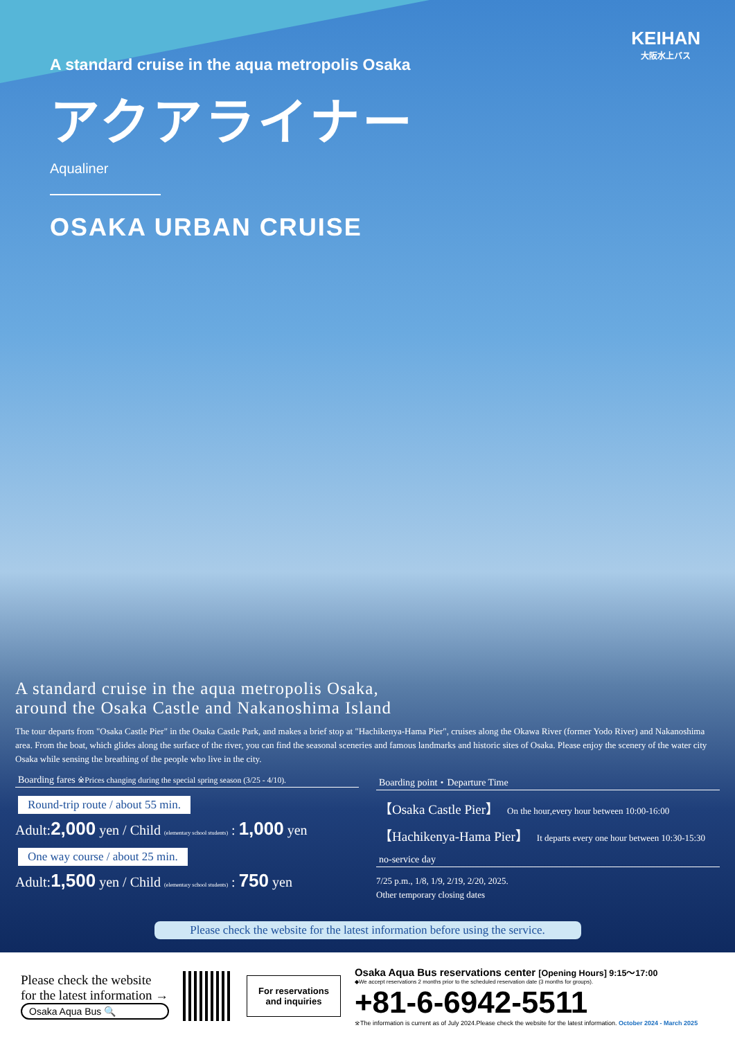KEIHAN
大阪水上バス
A standard cruise in the aqua metropolis Osaka
アクアライナー
Aqualiner
OSAKA URBAN CRUISE
A standard cruise in the aqua metropolis Osaka,
around the Osaka Castle and Nakanoshima Island
The tour departs from "Osaka Castle Pier" in the Osaka Castle Park, and makes a brief stop at "Hachikenya-Hama Pier", cruises along the Okawa River (former Yodo River) and Nakanoshima area. From the boat, which glides along the surface of the river, you can find the seasonal sceneries and famous landmarks and historic sites of Osaka. Please enjoy the scenery of the water city Osaka while sensing the breathing of the people who live in the city.
Boarding fares ※Prices changing during the special spring season (3/25 - 4/10).
Round-trip route / about 55 min.
Adult:2,000 yen / Child (elementary school students) : 1,000 yen
One way course / about 25 min.
Adult:1,500 yen / Child (elementary school students) : 750 yen
Boarding point・Departure Time
【Osaka Castle Pier】 On the hour,every hour between 10:00-16:00
【Hachikenya-Hama Pier】 It departs every one hour between 10:30-15:30
no-service day
7/25 p.m., 1/8, 1/9, 2/19, 2/20, 2025.
Other temporary closing dates
Please check the website for the latest information before using the service.
Please check the website
for the latest information →
Osaka Aqua Bus 🔍
For reservations
and inquiries
Osaka Aqua Bus reservations center [Opening Hours] 9:15～17:00
◆We accept reservations 2 months prior to the scheduled reservation date (3 months for groups).
+81-6-6942-5511
※The information is current as of July 2024.Please check the website for the latest information. October 2024 - March 2025